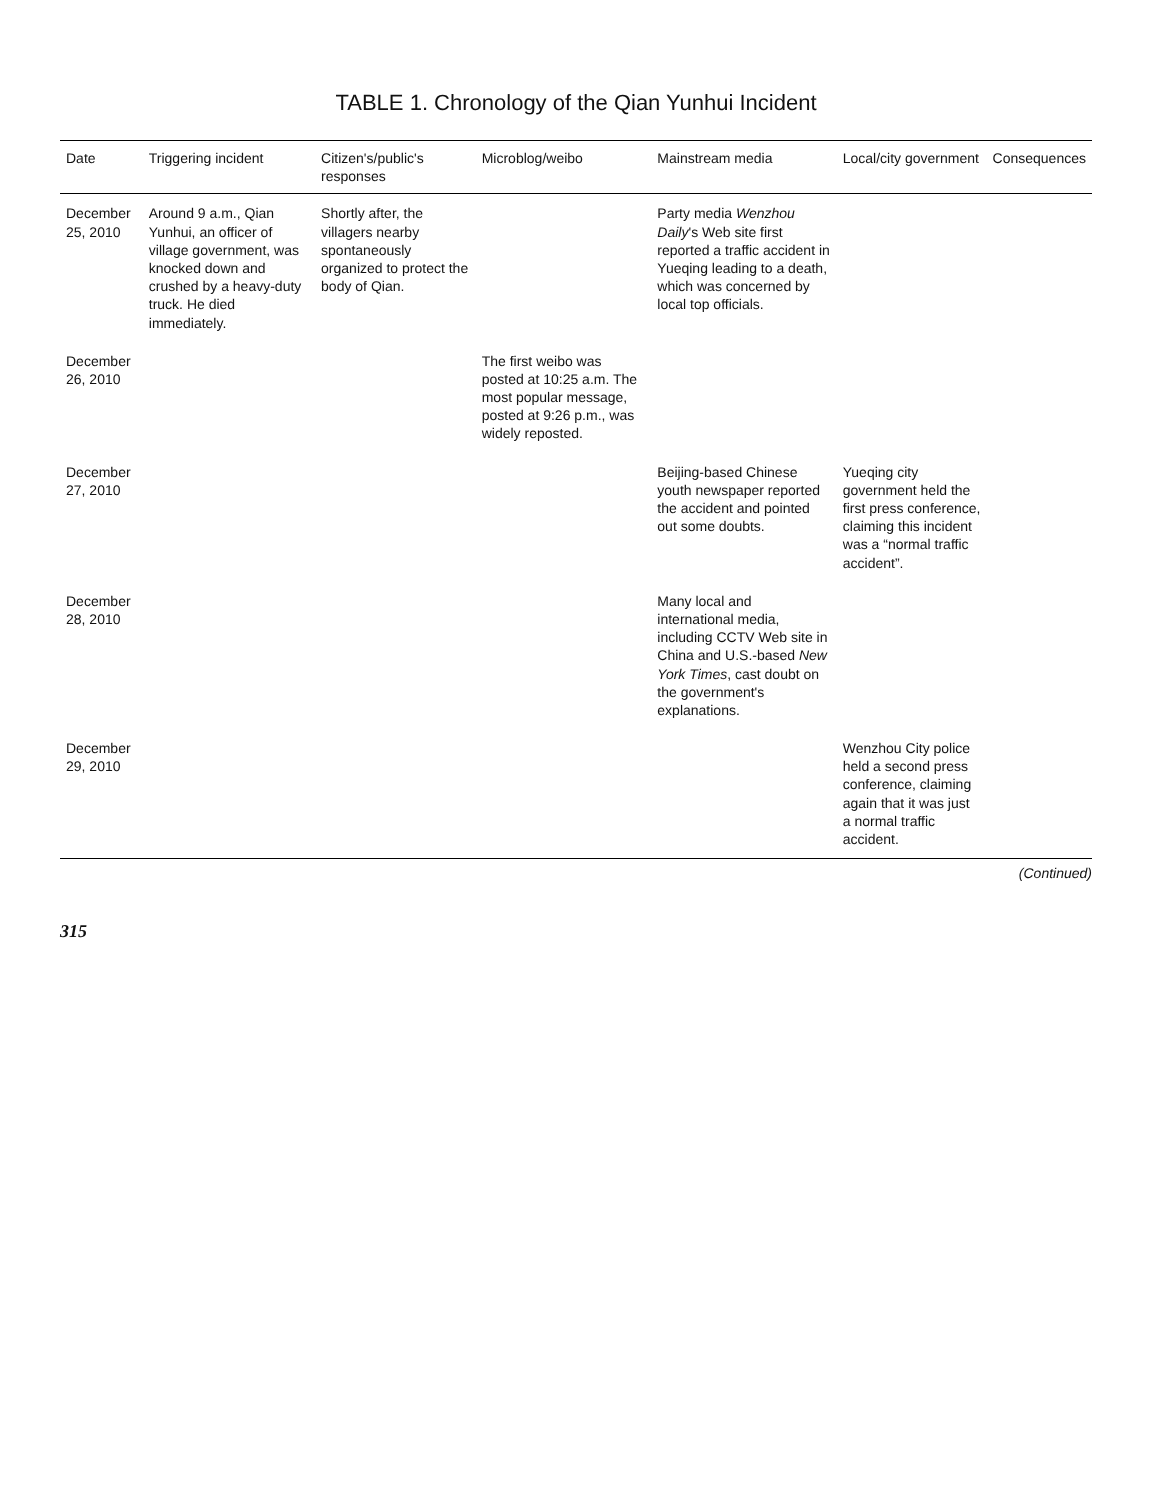TABLE 1. Chronology of the Qian Yunhui Incident
| Date | Triggering incident | Citizen's/public's responses | Microblog/weibo | Mainstream media | Local/city government | Consequences |
| --- | --- | --- | --- | --- | --- | --- |
| December 25, 2010 | Around 9 a.m., Qian Yunhui, an officer of village government, was knocked down and crushed by a heavy-duty truck. He died immediately. | Shortly after, the villagers nearby spontaneously organized to protect the body of Qian. | | Party media Wenzhou Daily 's Web site first reported a traffic accident in Yueqing leading to a death, which was concerned by local top officials. | | |
| December 26, 2010 | | | The first weibo was posted at 10:25 a.m. The most popular message, posted at 9:26 p.m., was widely reposted. | | | |
| December 27, 2010 | | | | Beijing-based Chinese youth newspaper reported the accident and pointed out some doubts. | Yueqing city government held the first press conference, claiming this incident was a “normal traffic accident”. | |
| December 28, 2010 | | | | Many local and international media, including CCTV Web site in China and U.S.-based New York Times , cast doubt on the government's explanations. | | |
| December 29, 2010 | | | | | Wenzhou City police held a second press conference, claiming again that it was just a normal traffic accident. | |
(Continued)
315